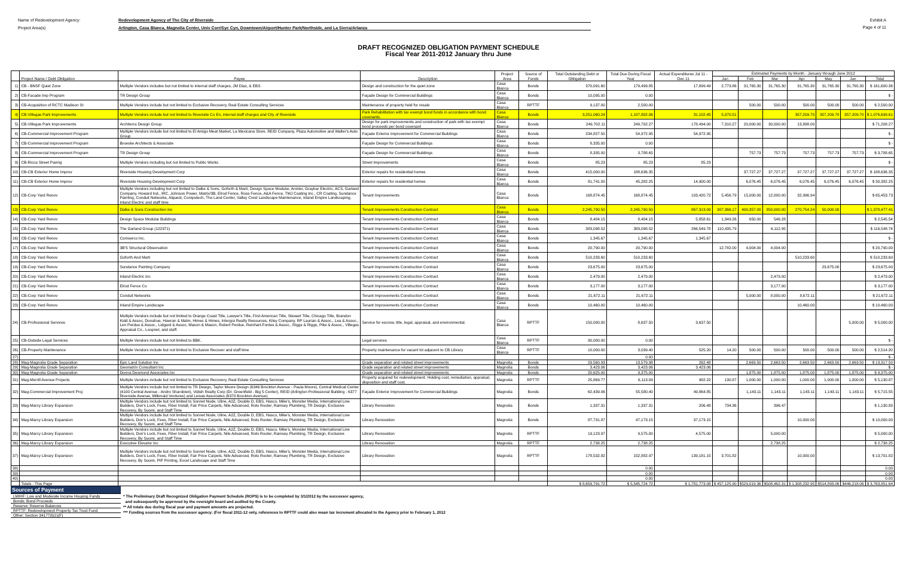Name of Redevelopment Agency: Redevelopment Agency of The City of Riverside
Project Area(s) Arlington, Casa Blanca, Magnolia Center, Univ Corr/Syc Cyn, Downtown/Airport/Hunter Park/Northside, and La Sierra/Arlanza
Exhibit A
Page 4 of 11
DRAFT RECOGNIZED OBLIGATION PAYMENT SCHEDULE
Fiscal Year 2011-2012 January thru June
| | Project Name / Debt Obligation | Payee | Description | Project Area | Source of Funds | Total Outstanding Debt or Obligation | Total Due During Fiscal Year | Actual Expenditures Jul 11 - Dec 11 | Estimated Payments by Month - January through June 2012 | | | | | | |
| --- | --- | --- | --- | --- | --- | --- | --- | --- | --- | --- | --- | --- | --- | --- | --- |
| | | | | | | | | | Jan | Feb | Mar | Apr | May | Jun | Total |
| 1) | CB - BNSF Quiet Zone | Multiple Vendors includes but not limited to internal staff charges, JM Diaz, & EBS | Design and construction for the quiet zone | Casa Blanca | Bonds | 370,091.60 | 179,499.85 | 17,899.49 | 2,773.86 | 31,765.30 | 31,765.30 | 31,765.30 | 31,765.30 | 31,765.30 | $ 161,600.36 |
| 2) | CB-Facade Imp Program | TR Design Group | Façade Design for Commercial Buildings | Casa Blanca | Bonds | 10,095.00 | 0.00 | | | | | | | | $ - |
| 3) | CB-Acquisition of RCTC Madison St | Multiple Vendors include but not limited to Exclusive Recovery, Real Estate Consulting Services | Maintenance of property held for resale | Casa Blanca | RPTTF | 9,137.00 | 2,500.00 | | | 500.00 | 500.00 | 500.00 | 500.00 | 500.00 | $ 2,500.00 |
| 4) | CB-Villegas Park Improvements | Multiple Vendors include but not limited to Riverside Co En, internal staff charges and City of Riverside | Park Rehabilitation with tax exempt bond funds in accordance with bond covenants. | Casa Blanca | Bonds | 3,251,060.24 | 1,107,802.06 | 31,102.45 | 5,070.51 | | | 357,209.70 | 357,209.70 | 357,209.70 | $ 1,076,699.61 |
| 5) | CB-Villegas Park Improvements | Architerra Design Group | Design for park improvements and construction of park with tax exempt bond proceeds per bond covenant | Casa Blanca | Bonds | 249,702.11 | 249,702.27 | 178,494.00 | 7,310.27 | 20,000.00 | 30,000.00 | 13,898.00 | | | $ 71,208.27 |
| 6) | CB-Commercial Improvement Program | Multiple Vendors include but not limited to El Amigo Meat Market, La Mexicana Store, REID Company, Plaza Automotive and Walter's Auto Group | Façade Exterior Improvement for Commercial Buildings | Casa Blanca | Bonds | 234,827.50 | 54,972.95 | 54,972.95 | | | | | | | $ - |
| 7) | CB-Commercial Improvement Program | Broeske Architects & Associate | Façade Design for Commercial Buildings | Casa Blanca | Bonds | 8,335.00 | 0.00 | | | | | | | | $ - |
| 8) | CB-Commercial Improvement Program | TR Design Group | Façade Design for Commercial Buildings | Casa Blanca | Bonds | 8,335.00 | 3,788.65 | | | 757.73 | 757.73 | 757.73 | 757.73 | 757.73 | $ 3,788.65 |
| 9) | CB-Ricca Street Paving | Multiple Vendors including but not limited to Public Works | Street Improvements | Casa Blanca | Bonds | 85.23 | 85.23 | 85.23 | | | | | | | $ - |
| 10) | CB-CB Exterior Home Improv | Riverside Housing Development Corp | Exterior repairs for residential homes | Casa Blanca | Bonds | 415,000.00 | 188,636.35 | | | 37,727.27 | 37,727.27 | 37,727.27 | 37,727.27 | 37,727.27 | $ 188,636.35 |
| 11) | CB-CB Exterior Home Improv | Riverside Housing Development Corp | Exterior repairs for residential homes | Casa Blanca | Bonds | 81,741.00 | 45,282.25 | 14,900.00 | | 6,076.45 | 6,076.45 | 6,076.45 | 6,076.45 | 6,076.45 | $ 30,382.25 |
| 12) | CB-Corp Yard Renov | Multiple Vendors including but not limited to Dalke & Sons, Goforth & Marti, Design Space Modular, Anixter, Graybar Electric, ACS, Garland Company, Howard Ind., IRC, Johnson Power, Matrix/3B, Elrod Fence, Ross Fence, A&A Fence, TMJ Coating Inc., CR Coating, Sundance Painting, Conduit Networks, Alquest, Computech, The Land Center, Valley Crest Landscape Maintenance, Inland Empire Landscaping, Inland Electric and staff time | Tenant Improvements | Casa Blanca | Bonds | 168,874.45 | 168,874.45 | 103,420.72 | 5,456.79 | 15,000.00 | 12,000.00 | 32,996.94 | | | $ 65,453.73 |
| 13) | CB-Corp Yard Renov | Dalke & Sons Construction Inc | Tenant Improvements Construction Contract | Casa Blanca | Bonds | 2,245,790.50 | 2,245,790.50 | 867,313.09 | 307,366.17 | 400,357.00 | 350,000.00 | 270,754.24 | 50,000.00 | | $ 1,378,477.41 |
| 14) | CB-Corp Yard Renov | Design Space Modular Buildings | Tenant Improvements Construction Contract | Casa Blanca | Bonds | 8,404.15 | 8,404.15 | 5,858.61 | 1,349.26 | 650.00 | 546.28 | | | | $ 2,545.54 |
| 15) | CB-Corp Yard Renov | The Garland Group (122371) | Tenant Improvements Construction Contract | Casa Blanca | Bonds | 383,098.52 | 383,098.52 | 266,549.78 | 110,435.79 | | 6,112.95 | | | | $ 116,548.74 |
| 16) | CB-Corp Yard Renov | Comserco Inc. | Tenant Improvements Construction Contract | Casa Blanca | Bonds | 1,345.67 | 1,345.67 | 1,345.67 | | | | | | | $ - |
| 17) | CB-Corp Yard Renov | 3B'S Structural Observation | Tenant Improvements Construction Contract | Casa Blanca | Bonds | 20,790.00 | 20,790.00 | | 12,782.00 | 4,004.00 | 4,004.00 | | | | $ 20,790.00 |
| 18) | CB-Corp Yard Renov | Goforth And Marti | Tenant Improvements Construction Contract | Casa Blanca | Bonds | 510,233.60 | 510,233.60 | | | | | 510,233.60 | | | $ 510,233.60 |
| 19) | CB-Corp Yard Renov | Sundance Painting Company | Tenant Improvements Construction Contract | Casa Blanca | Bonds | 23,675.00 | 23,675.00 | | | | | | 23,675.00 | | $ 23,675.00 |
| 20) | CB-Corp Yard Renov | Inland Electric Inc | Tenant Improvements Construction Contract | Casa Blanca | Bonds | 2,479.00 | 2,479.00 | | | | 2,479.00 | | | | $ 2,479.00 |
| 21) | CB-Corp Yard Renov | Elrod Fence Co | Tenant Improvements Construction Contract | Casa Blanca | Bonds | 3,177.00 | 3,177.00 | | | | 3,177.00 | | | | $ 3,177.00 |
| 22) | CB-Corp Yard Renov | Conduit Networks | Tenant Improvements Construction Contract | Casa Blanca | Bonds | 21,672.11 | 21,672.11 | | | 5,000.00 | 8,000.00 | 8,672.11 | | | $ 21,672.11 |
| 23) | CB-Corp Yard Renov | Inland Empire Landscape | Tenant Improvements Construction Contract | Casa Blanca | Bonds | 10,460.00 | 10,460.00 | | | | | 10,460.00 | | | $ 10,460.00 |
| 24) | CB-Professional Services | Multiple Vendors include but not limited to Orange Coast Title, Lawyer's Title, First American Title, Stewart Title, Chicago Title, Brandon Kidd & Assoc, Donahue, Hawran & Malm, Himes & Himes, Intergra Realty Resources, Kiley Company, RP Laurian & Assoc., Lea & Assoc., Len Perdue & Assoc., Lidgard & Assoc, Mason & Mason, Robert Perdue, Reinhart-Fontes & Assoc., Riggs & Riggs, Pike & Assoc., Villegas Appraisal Co., Loopnet, and staff. | Service for escrow, title, legal, appraisal, and environmental. | Casa Blanca | RPTTF | 150,000.00 | 8,637.50 | 3,637.50 | | | | | | 5,000.00 | $ 5,000.00 |
| 25) | CB-Outside Legal Services | Multiple Vendors include but not limited to BBK. | Legal services | Casa Blanca | RPTTF | 30,000.00 | 0.00 | | | | | | | | $ - |
| 26) | CB-Property Maintenance | Multiple Vendors include but not limited to Exclusive Recover and staff time | Property maintenance for vacant lot adjacent to CB Library | Casa Blanca | RPTTF | 10,000.00 | 3,039.40 | 525.20 | 14.20 | 500.00 | 500.00 | 500.00 | 500.00 | 500.00 | $ 2,514.20 |
| 27) | | | | | | | 0.00 | | | | | | | | $ - |
| 28) | Mag-Magnolia Grade Separation | Epic Land Solution Inc | Grade separation and related street improvements | Magnolia | Bonds | 29,560.93 | 13,579.98 | 262.48 | | 2,663.50 | 2,663.50 | 2,663.50 | 2,663.50 | 2,663.50 | $ 13,317.50 |
| 29) | Mag-Magnolia Grade Separation | Geomatrix Consultant Inc | Grade separation and related street improvements | Magnolia | Bonds | 3,423.06 | 3,423.06 | 3,423.06 | | | | | | | $ - |
| 30) | Mag-Magnolia Grade Separation | Donna Desmond Associates Inc | Grade separation and related street improvements | Magnolia | Bonds | 20,625.00 | 9,375.00 | | | 1,875.00 | 1,875.00 | 1,875.00 | 1,875.00 | 1,875.00 | $ 9,375.00 |
| 31) | Mag-Merrill Avenue Projects | Multiple Vendors include but not limited to Exclusive Recovery, Real Estate Consulting Services | Property acquired for redevelopment. Holding cost, remediation, appraisal, disposition and staff cost. | Magnolia | RPTTF | 25,869.77 | 6,113.09 | 982.22 | 130.87 | 1,000.00 | 1,000.00 | 1,000.00 | 1,000.00 | 1,000.00 | $ 5,130.87 |
| 32) | Mag-Commercial Improvement Proj | Multiple Vendors include but not limited to TR Design, Taylor Moore Design (6346 Brockton Avenue - Paula Moore), Central Medical Center (4100 Central Avenue - Andro Sharobien), Vidish Realty Corp (Dr. Greenfield - Big 5 Center), REID (Arlington Professional Building - 6377 Riverside Avenue, Milkmaid Ventures) and Leivas Associates (6370 Brockton Avenue). | Façade Exterior Improvement for Commercial Buildings | Magnolia | Bonds | 62,439.06 | 55,580.40 | 49,864.85 | | 1,143.11 | 1,143.11 | 1,143.11 | 1,143.11 | 1,143.11 | $ 5,715.55 |
| 33) | Mag-Marcy Library Expansion | Multiple Vendors include but not limited to Sonnet Node, Uline, A2Z, Double D, EBS, Hasco, Mike's, Monster Media, International Line Builders, Don's Lock, Fees, Fiber Install, Fair Price Carpets, Nile Advanced, Roto Rooter, Ramsey Plumbing, TR Design, Exclusive Recovery, By Suomi, and Staff Time | Library Renovation | Magnolia | Bonds | 1,337.31 | 1,337.31 | 206.48 | 734.36 | | 396.47 | | | | $ 1,130.83 |
| 34) | Mag-Marcy Library Expansion | Multiple Vendors include but not limited to Sonnet Node, Uline, A2Z, Double D, EBS, Hasco, Mike's, Monster Media, International Line Builders, Don's Lock, Fees, Fiber Install, Fair Price Carpets, Nile Advanced, Roto Rooter, Ramsey Plumbing, TR Design, Exclusive Recovery, By Suomi, and Staff Time | Library Renovation | Magnolia | Bonds | 87,731.87 | 47,173.15 | 37,173.15 | | | | 10,000.00 | | | $ 10,000.00 |
| 35) | Mag-Marcy Library Expansion | Multiple Vendors include but not limited to Sonnet Node, Uline, A2Z, Double D, EBS, Hasco, Mike's, Monster Media, International Line Builders, Don's Lock, Fees, Fiber Install, Fair Price Carpets, Nile Advanced, Roto Rooter, Ramsey Plumbing, TR Design, Exclusive Recovery, By Suomi, and Staff Time | Library Renovation | Magnolia | RPTTF | 19,123.97 | 9,575.00 | 4,575.00 | | | 5,000.00 | | | | $ 5,000.00 |
| 36) | Mag-Marcy Library Expansion | Executive Elevator Inc | Library Renovation | Magnolia | RPTTF | 2,738.25 | 2,738.25 | | | | 2,738.25 | | | | $ 2,738.25 |
| 37) | Mag-Marcy Library Expansion | Multiple Vendors include but not limited to Sonnet Node, Uline, A2Z, Double D, EBS, Hasco, Mike's, Monster Media, International Line Builders, Don's Lock, Fees, Fiber Install, Fair Price Carpets, Nile Advanced, Roto Rooter, Ramsey Plumbing, TR Design, Exclusive Recovery, By Suomi, PIP Printing, Excel Landscape and Staff Time | Library Renovation | Magnolia | RPTTF | 178,532.82 | 152,882.97 | 139,181.15 | 3,701.82 | | | 10,000.00 | | | $ 13,701.82 |
| 38) | | | | | | | 0.00 | | | | | | | | 0.00 |
| 39) | | | | | | | 0.00 | | | | | | | | 0.00 |
| 40) | | | | | | | 0.00 | | | | | | | | 0.00 |
| | Totals - This Page | | | | | $ 8,659,791.72 | $ 5,545,724.72 | $ 1,781,773.08 | $ 457,125.90 | $529,019.36 | $508,462.31 | $ 1,308,232.95 | $514,893.06 | $446,218.06 | $ 3,763,951.64 |
Sources of Payment
LMIHF: Low and Moderate Income Housing Funds
Bonds: Bond Proceeds
Reserve: Reserve Balances
RPTTF: Redevelopment Property Tax Trust Fund
Other: Section 34177(l)(1)(F)
* The Preliminary Draft Recognized Obligation Payment Schedule (ROPS) is to be completed by 3/1/2012 by the successor agency,
and subsequently be approved by the oversight board and audited by the County.
** All totals due during fiscal year and payment amounts are projected.
*** Funding sources from the successor agency: (For fiscal 2011-12 only, references to RPTTF could also mean tax increment allocated to the Agency prior to February 1, 2012